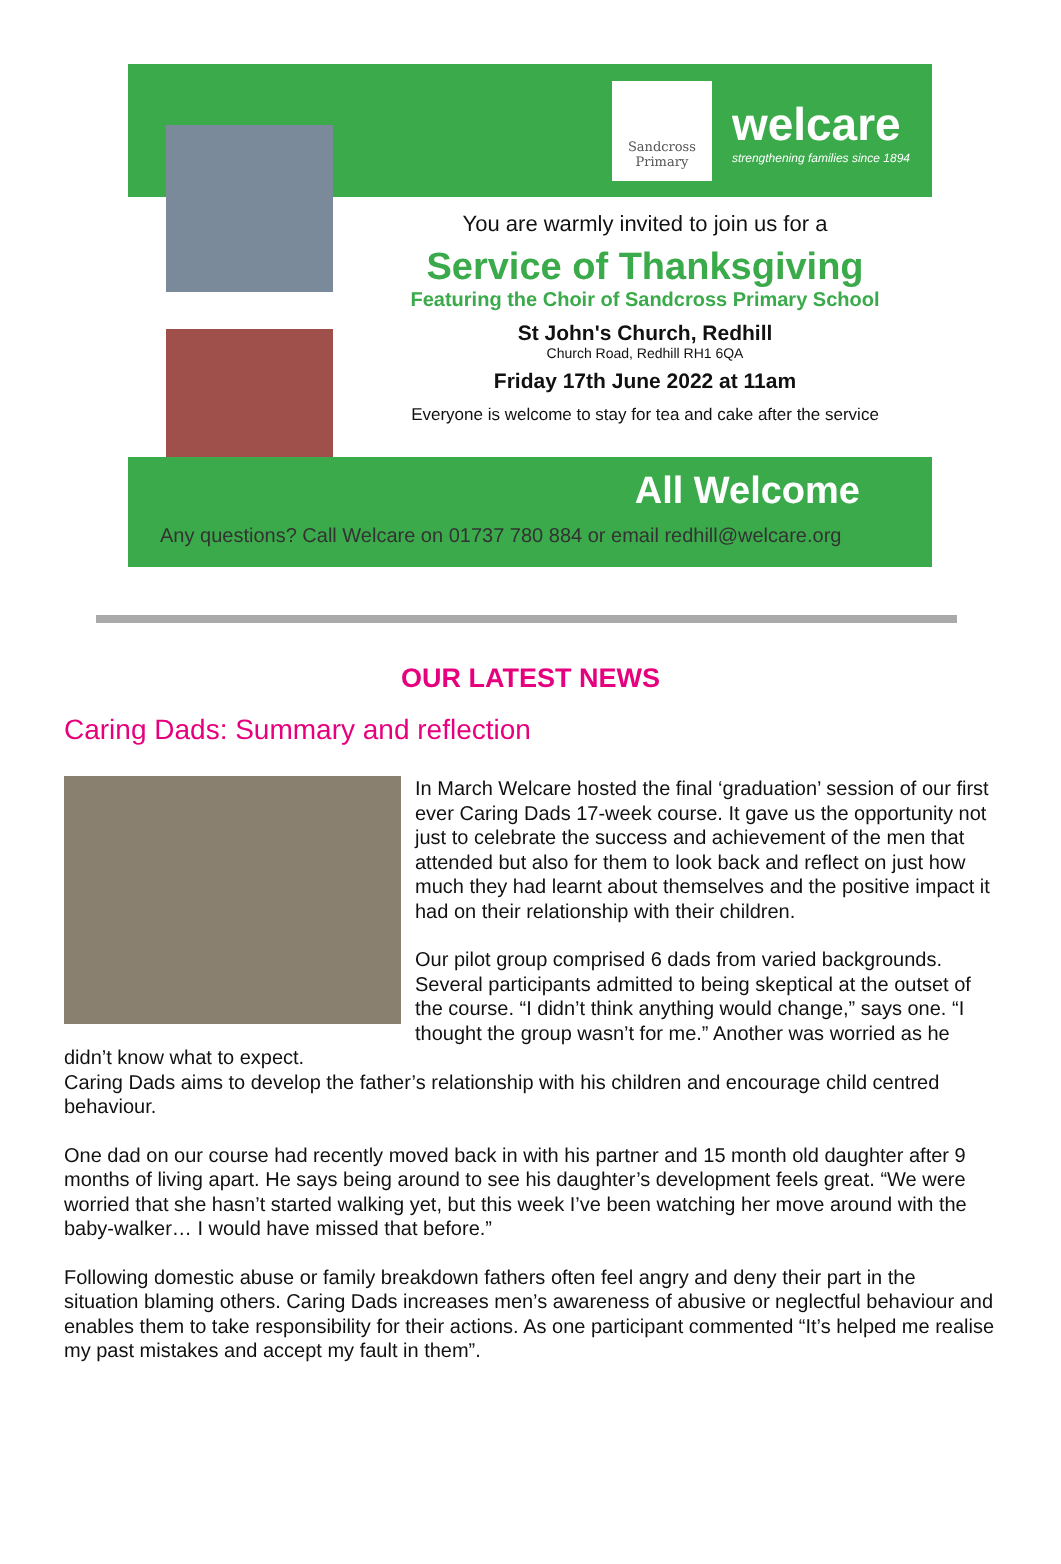Sandcross Primary
welcare
strengthening families since 1894
You are warmly invited to join us for a
Service of Thanksgiving
Featuring the Choir of Sandcross Primary School
St John's Church, Redhill
Church Road, Redhill RH1 6QA
Friday 17th June 2022 at 11am
Everyone is welcome to stay for tea and cake after the service
All Welcome
Any questions? Call Welcare on 01737 780 884 or email redhill@welcare.org
OUR LATEST NEWS
Caring Dads: Summary and reflection
In March Welcare hosted the final ‘graduation’ session of our first ever Caring Dads 17-week course. It gave us the opportunity not just to celebrate the success and achievement of the men that attended but also for them to look back and reflect on just how much they had learnt about themselves and the positive impact it had on their relationship with their children.
Our pilot group comprised 6 dads from varied backgrounds. Several participants admitted to being skeptical at the outset of the course. “I didn’t think anything would change,” says one. “I thought the group wasn’t for me.” Another was worried as he didn’t know what to expect.
Caring Dads aims to develop the father’s relationship with his children and encourage child centred behaviour.
One dad on our course had recently moved back in with his partner and 15 month old daughter after 9 months of living apart. He says being around to see his daughter’s development feels great. “We were worried that she hasn’t started walking yet, but this week I’ve been watching her move around with the baby-walker… I would have missed that before.”
Following domestic abuse or family breakdown fathers often feel angry and deny their part in the situation blaming others. Caring Dads increases men’s awareness of abusive or neglectful behaviour and enables them to take responsibility for their actions. As one participant commented “It’s helped me realise my past mistakes and accept my fault in them”.